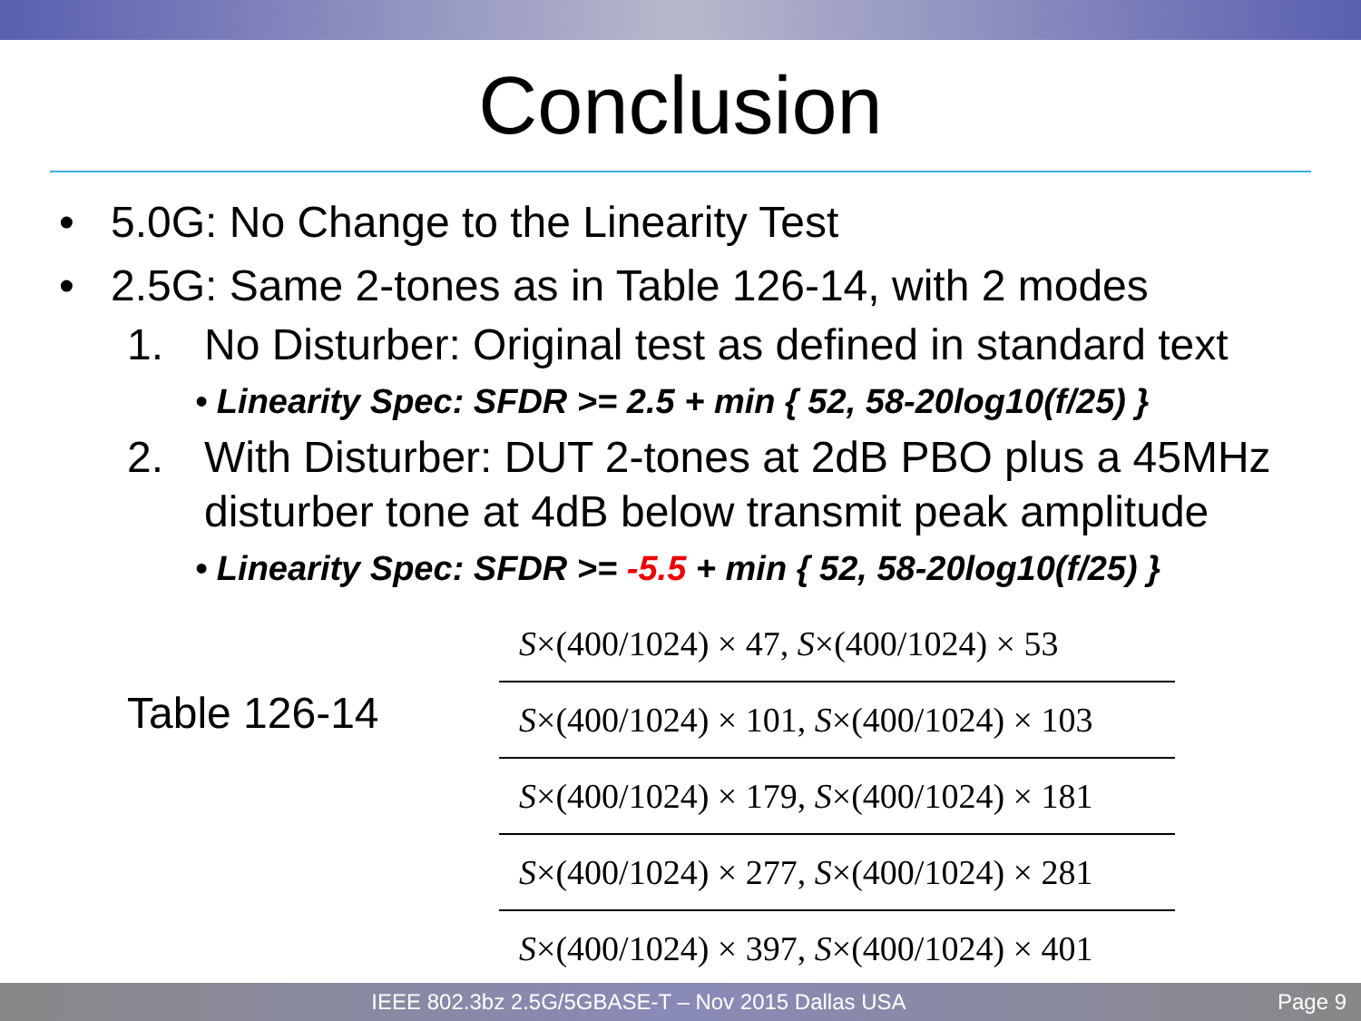Conclusion
• 5.0G: No Change to the Linearity Test
• 2.5G: Same 2-tones as in Table 126-14, with 2 modes
1. No Disturber: Original test as defined in standard text
• Linearity Spec: SFDR >= 2.5 + min { 52, 58-20log10(f/25) }
2. With Disturber: DUT 2-tones at 2dB PBO plus a 45MHz disturber tone at 4dB below transmit peak amplitude
• Linearity Spec: SFDR >= -5.5 + min { 52, 58-20log10(f/25) }
Table 126-14
| S ×(400/1024) × 47, S ×(400/1024) × 53 |
| S ×(400/1024) × 101, S ×(400/1024) × 103 |
| S ×(400/1024) × 179, S ×(400/1024) × 181 |
| S ×(400/1024) × 277, S ×(400/1024) × 281 |
| S ×(400/1024) × 397, S ×(400/1024) × 401 |
IEEE 802.3bz 2.5G/5GBASE-T – Nov 2015 Dallas USA Page 9